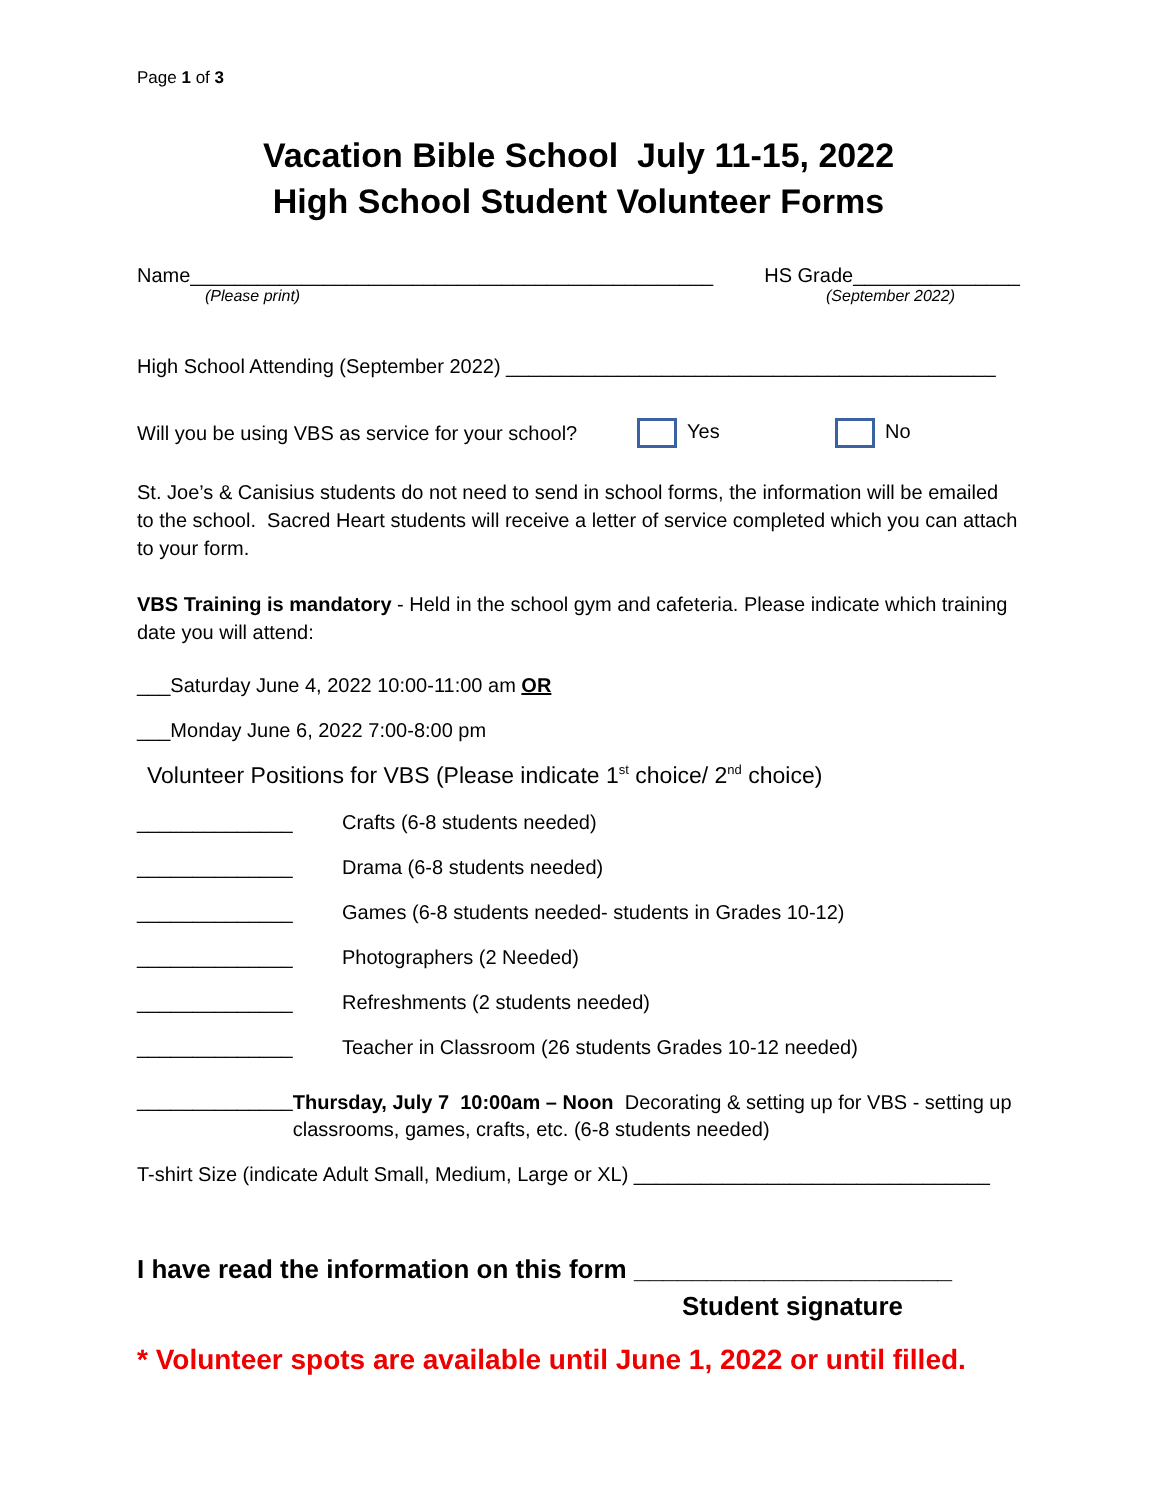Page 1 of 3
Vacation Bible School July 11-15, 2022
High School Student Volunteer Forms
Name_______________________________________________ HS Grade_______________
(Please print) (September 2022)
High School Attending (September 2022) ____________________________________________
Will you be using VBS as service for your school? Yes No
St. Joe’s & Canisius students do not need to send in school forms, the information will be emailed to the school. Sacred Heart students will receive a letter of service completed which you can attach to your form.
VBS Training is mandatory - Held in the school gym and cafeteria. Please indicate which training date you will attend:
___Saturday June 4, 2022 10:00-11:00 am OR
___Monday June 6, 2022 7:00-8:00 pm
Volunteer Positions for VBS (Please indicate 1<sup>st</sup> choice/ 2<sup>nd</sup> choice)
______________ Crafts (6-8 students needed)
______________ Drama (6-8 students needed)
______________ Games (6-8 students needed- students in Grades 10-12)
______________ Photographers (2 Needed)
______________ Refreshments (2 students needed)
______________ Teacher in Classroom (26 students Grades 10-12 needed)
______________ Thursday, July 7 10:00am – Noon Decorating & setting up for VBS - setting up classrooms, games, crafts, etc. (6-8 students needed)
T-shirt Size (indicate Adult Small, Medium, Large or XL) ________________________________
I have read the information on this form ______________________
Student signature
* Volunteer spots are available until June 1, 2022 or until filled.